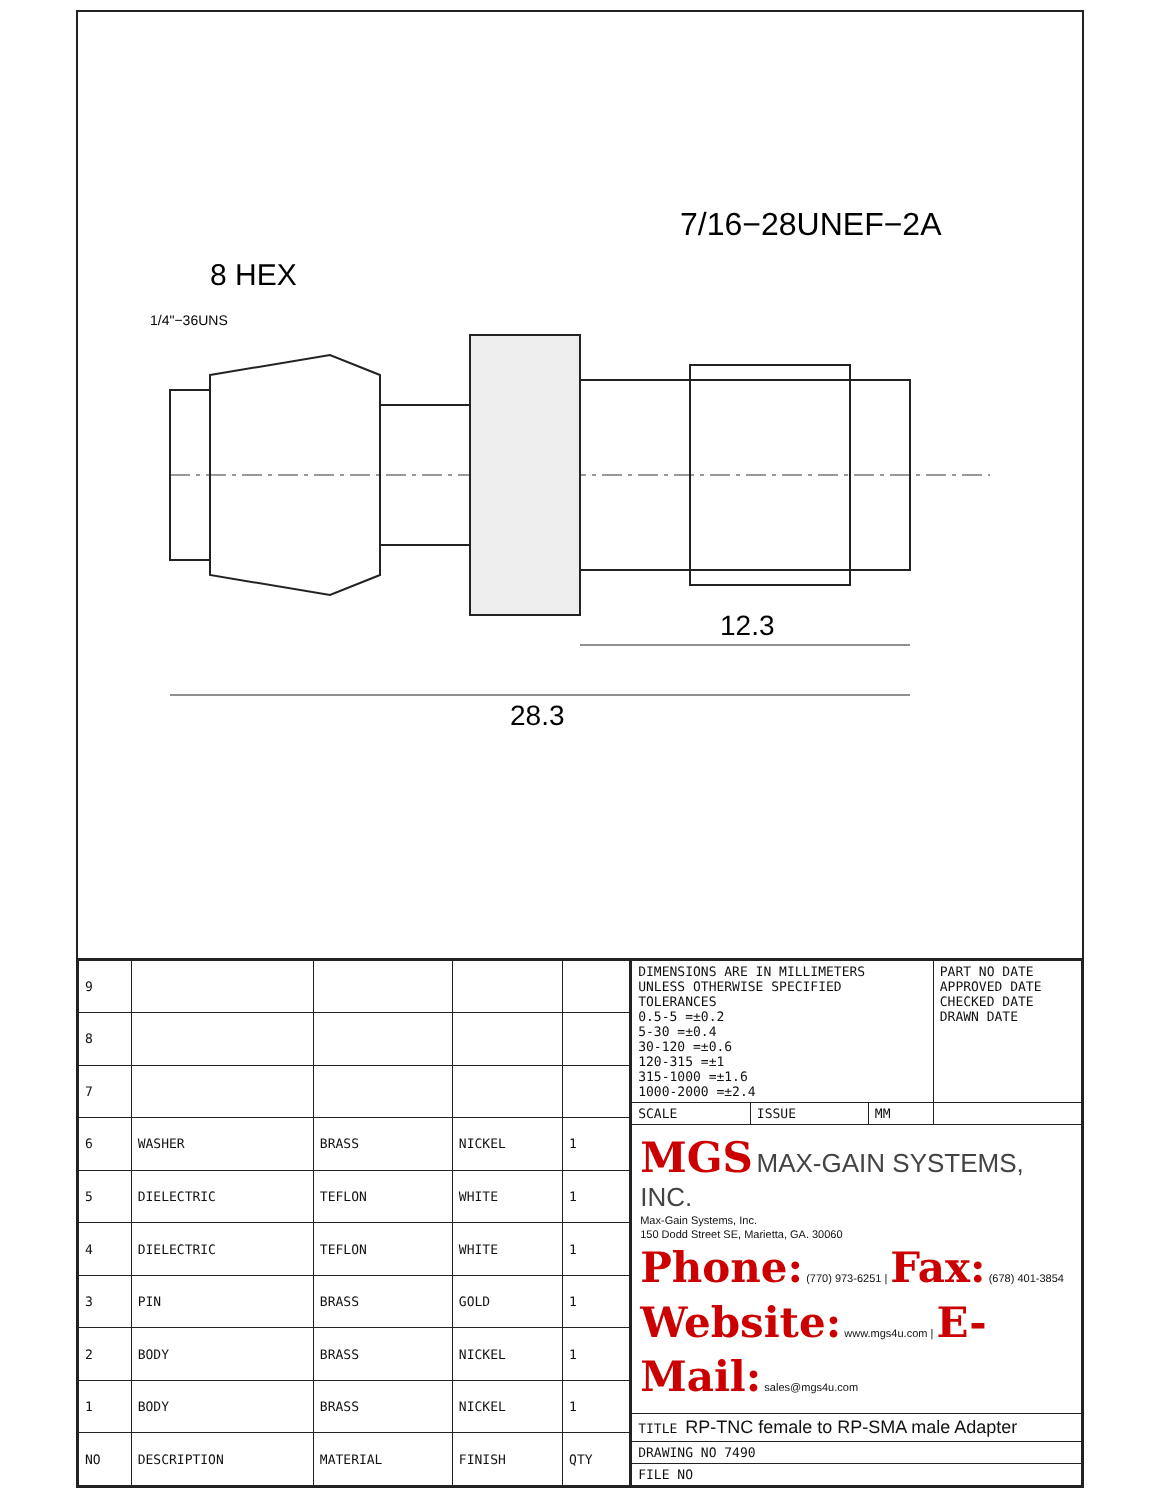28.3
12.3
7/16−28UNEF−2A
8 HEX
1/4"−36UNS
| 9 | | | | |
| 8 | | | | |
| 7 | | | | |
| 6 | WASHER | BRASS | NICKEL | 1 |
| 5 | DIELECTRIC | TEFLON | WHITE | 1 |
| 4 | DIELECTRIC | TEFLON | WHITE | 1 |
| 3 | PIN | BRASS | GOLD | 1 |
| 2 | BODY | BRASS | NICKEL | 1 |
| 1 | BODY | BRASS | NICKEL | 1 |
| NO | DESCRIPTION | MATERIAL | FINISH | QTY |
| DIMENSIONS ARE IN MILLIMETERS UNLESS OTHERWISE SPECIFIED TOLERANCES 0.5-5 =±0.2 5-30 =±0.4 30-120 =±0.6 120-315 =±1 315-1000 =±1.6 1000-2000 =±2.4 | | | PART NO DATE APPROVED DATE CHECKED DATE DRAWN DATE |
| SCALE | ISSUE | MM | |
| MGS MAX-GAIN SYSTEMS, INC. Max-Gain Systems, Inc. 150 Dodd Street SE, Marietta, GA. 30060 Phone: (770) 973-6251 / Fax: (678) 401-3854 Website: www.mgs4u.com / E-Mail: sales@mgs4u.com | | | |
| TITLE RP-TNC female to RP-SMA male Adapter | | | |
| DRAWING NO 7490 | | | |
| FILE NO | | | |